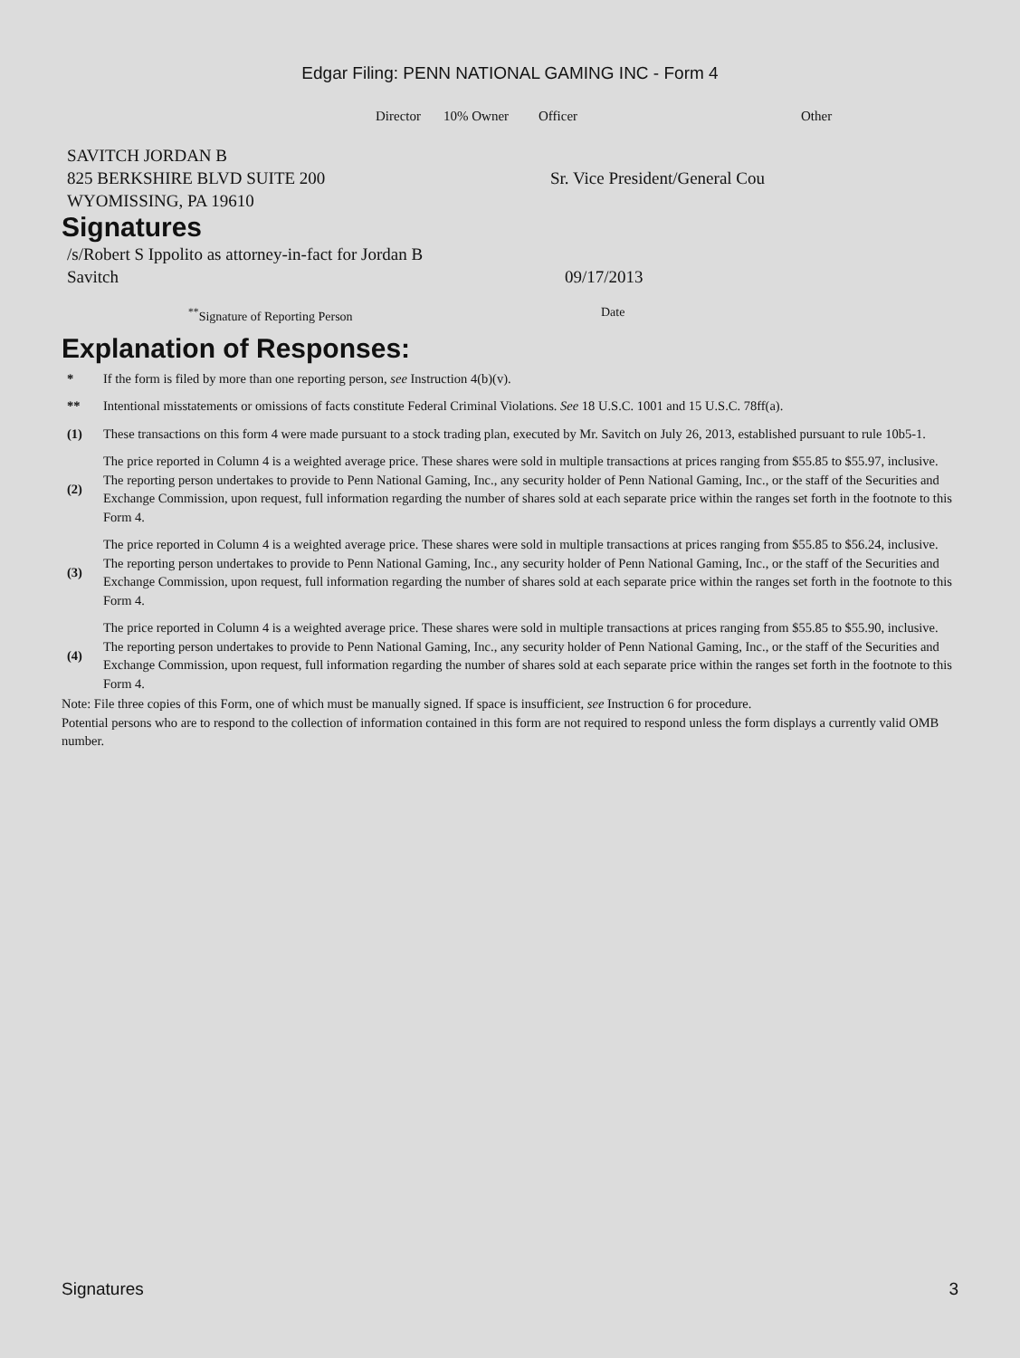Edgar Filing: PENN NATIONAL GAMING INC - Form 4
| | Director | 10% Owner | Officer | Other |
| SAVITCH JORDAN B 825 BERKSHIRE BLVD SUITE 200 WYOMISSING, PA 19610 | Sr. Vice President/General Cou |
Signatures
| /s/Robert S Ippolito as attorney-in-fact for Jordan B Savitch | 09/17/2013 |
| <sup>**</sup> Signature of Reporting Person | Date |
Explanation of Responses:
| * | If the form is filed by more than one reporting person, see Instruction 4(b)(v). |
| ** | Intentional misstatements or omissions of facts constitute Federal Criminal Violations. See 18 U.S.C. 1001 and 15 U.S.C. 78ff(a). |
| (1) | These transactions on this form 4 were made pursuant to a stock trading plan, executed by Mr. Savitch on July 26, 2013, established pursuant to rule 10b5-1. |
| (2) | The price reported in Column 4 is a weighted average price. These shares were sold in multiple transactions at prices ranging from $55.85 to $55.97, inclusive. The reporting person undertakes to provide to Penn National Gaming, Inc., any security holder of Penn National Gaming, Inc., or the staff of the Securities and Exchange Commission, upon request, full information regarding the number of shares sold at each separate price within the ranges set forth in the footnote to this Form 4. |
| (3) | The price reported in Column 4 is a weighted average price. These shares were sold in multiple transactions at prices ranging from $55.85 to $56.24, inclusive. The reporting person undertakes to provide to Penn National Gaming, Inc., any security holder of Penn National Gaming, Inc., or the staff of the Securities and Exchange Commission, upon request, full information regarding the number of shares sold at each separate price within the ranges set forth in the footnote to this Form 4. |
| (4) | The price reported in Column 4 is a weighted average price. These shares were sold in multiple transactions at prices ranging from $55.85 to $55.90, inclusive. The reporting person undertakes to provide to Penn National Gaming, Inc., any security holder of Penn National Gaming, Inc., or the staff of the Securities and Exchange Commission, upon request, full information regarding the number of shares sold at each separate price within the ranges set forth in the footnote to this Form 4. |
Note: File three copies of this Form, one of which must be manually signed. If space is insufficient, see Instruction 6 for procedure.
Potential persons who are to respond to the collection of information contained in this form are not required to respond unless the form displays a currently valid OMB number.
Signatures 3